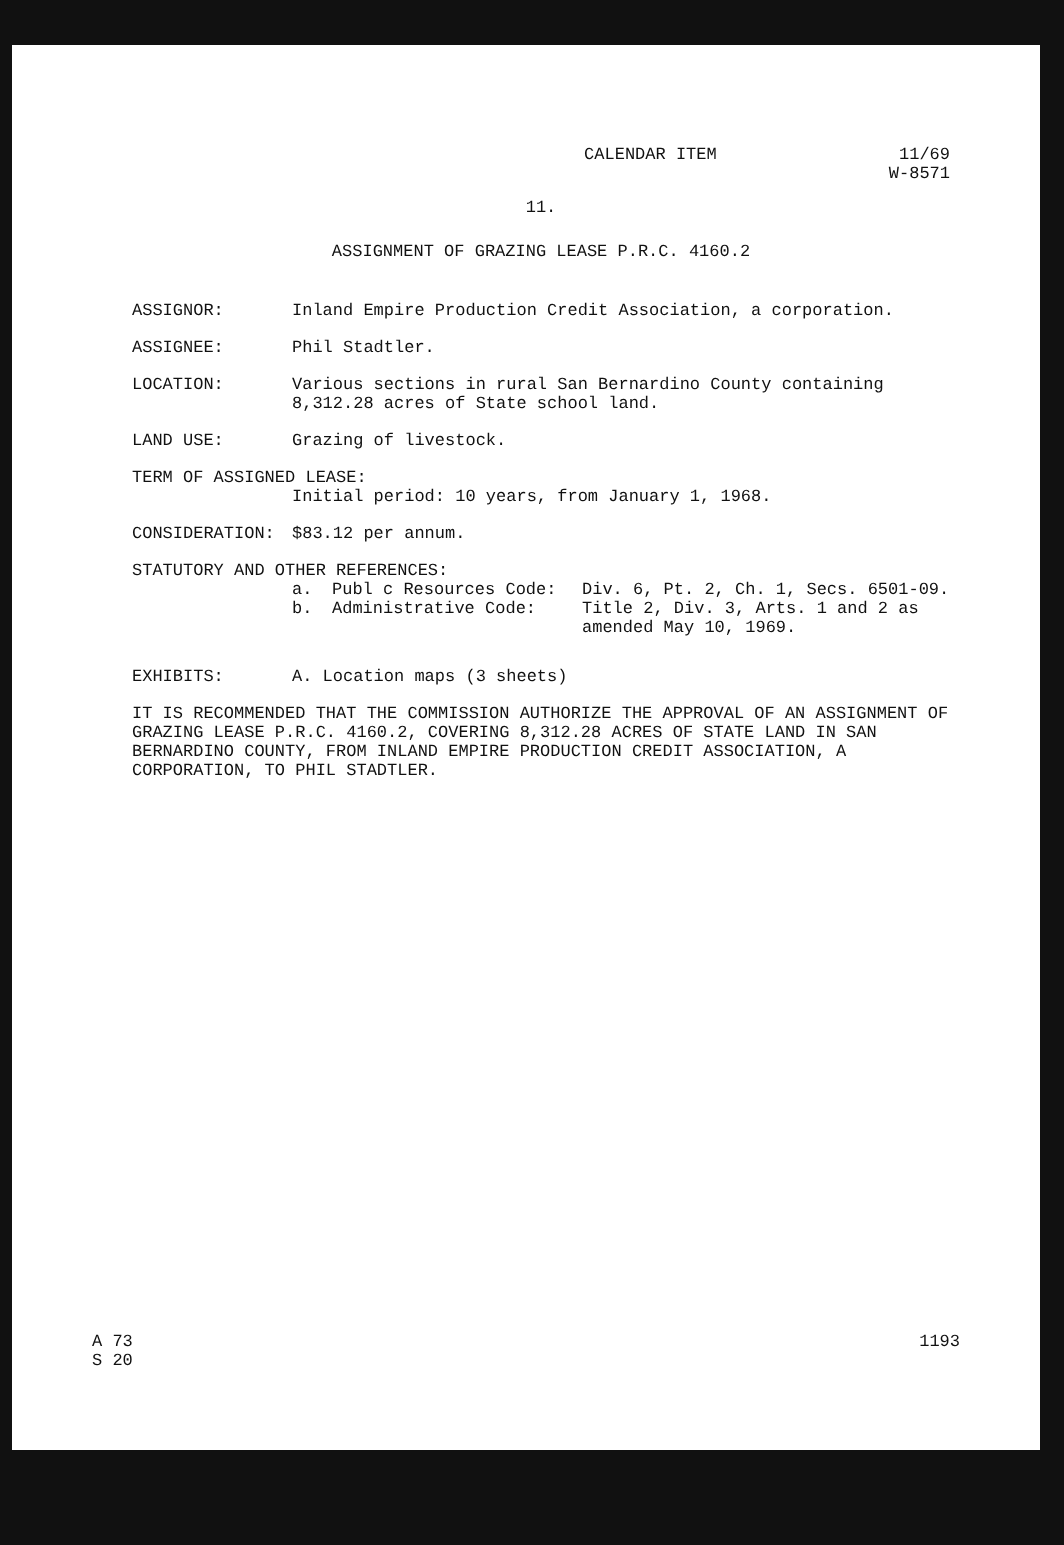CALENDAR ITEM 11/69
W-8571
11.
ASSIGNMENT OF GRAZING LEASE P.R.C. 4160.2
ASSIGNOR: Inland Empire Production Credit Association, a corporation.
ASSIGNEE: Phil Stadtler.
LOCATION: Various sections in rural San Bernardino County containing
8,312.28 acres of State school land.
LAND USE: Grazing of livestock.
TERM OF ASSIGNED LEASE:
Initial period: 10 years, from January 1, 1968.
CONSIDERATION: $83.12 per annum.
STATUTORY AND OTHER REFERENCES:
a. Publ c Resources Code: Div. 6, Pt. 2, Ch. 1, Secs. 6501-09.
b. Administrative Code: Title 2, Div. 3, Arts. 1 and 2 as
amended May 10, 1969.
EXHIBITS: A. Location maps (3 sheets)
IT IS RECOMMENDED THAT THE COMMISSION AUTHORIZE THE APPROVAL OF AN ASSIGNMENT OF GRAZING LEASE P.R.C. 4160.2, COVERING 8,312.28 ACRES OF STATE LAND IN SAN BERNARDINO COUNTY, FROM INLAND EMPIRE PRODUCTION CREDIT ASSOCIATION, A CORPORATION, TO PHIL STADTLER.
A 73
S 20
1193